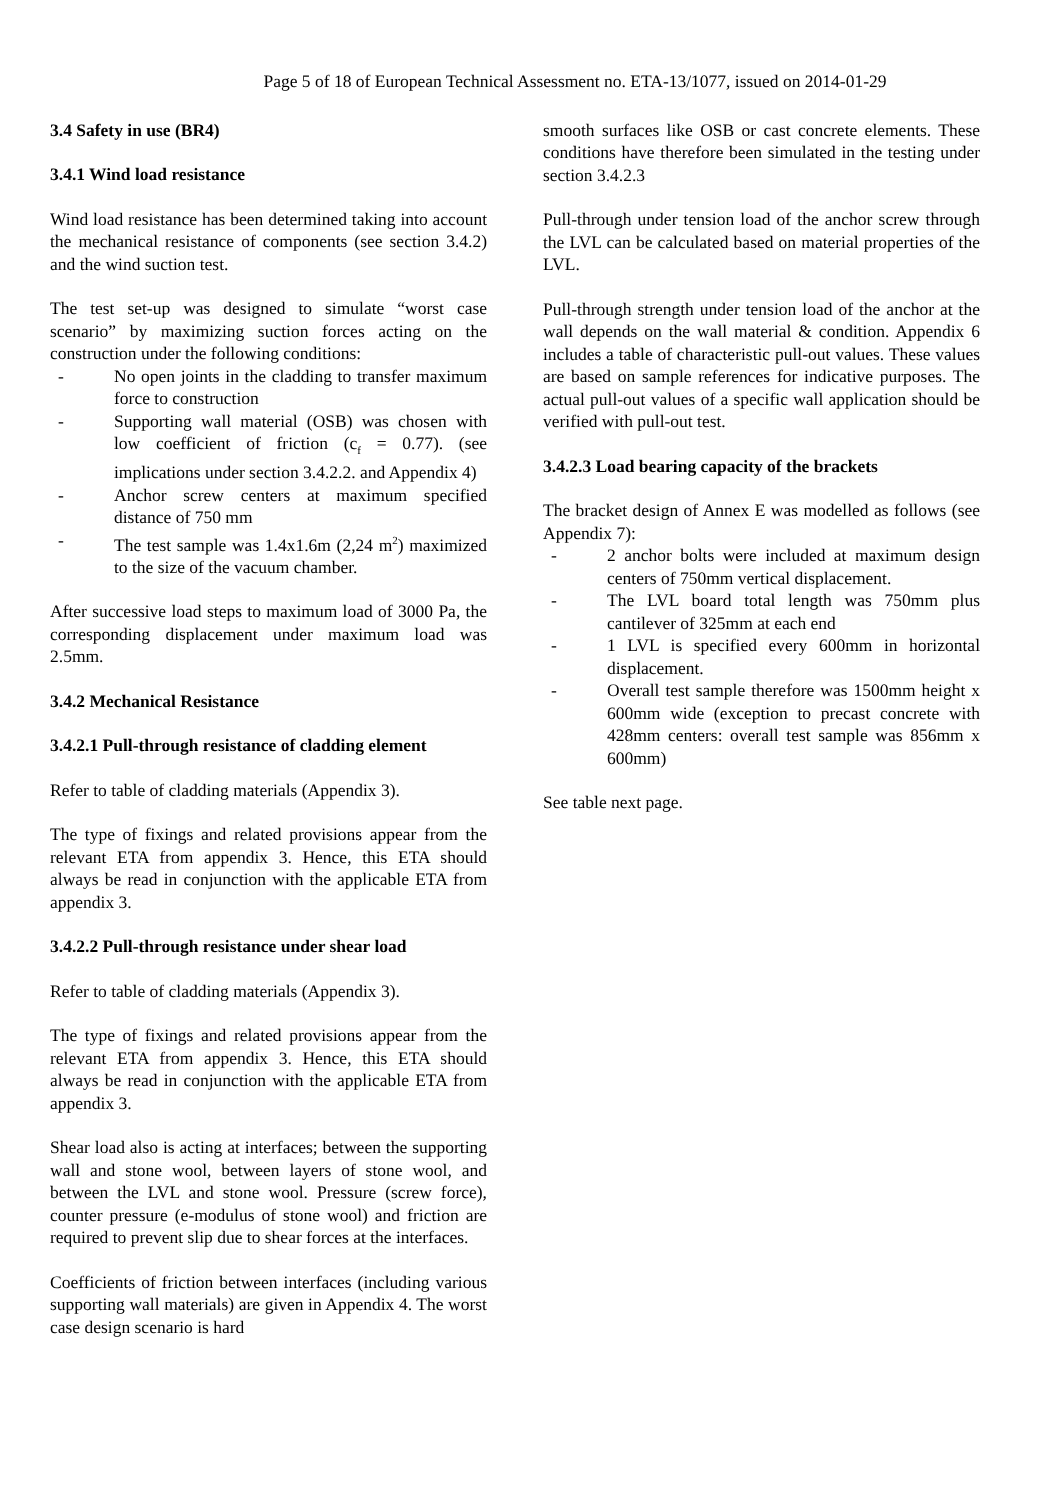Page 5 of 18 of European Technical Assessment no. ETA-13/1077, issued on 2014-01-29
3.4 Safety in use (BR4)
3.4.1 Wind load resistance
Wind load resistance has been determined taking into account the mechanical resistance of components (see section 3.4.2) and the wind suction test.
The test set-up was designed to simulate “worst case scenario” by maximizing suction forces acting on the construction under the following conditions:
- No open joints in the cladding to transfer maximum force to construction
- Supporting wall material (OSB) was chosen with low coefficient of friction (c<sub>f</sub> = 0.77). (see implications under section 3.4.2.2. and Appendix 4)
- Anchor screw centers at maximum specified distance of 750 mm
- The test sample was 1.4x1.6m (2,24 m<sup>2</sup>) maximized to the size of the vacuum chamber.
After successive load steps to maximum load of 3000 Pa, the corresponding displacement under maximum load was 2.5mm.
3.4.2 Mechanical Resistance
3.4.2.1 Pull-through resistance of cladding element
Refer to table of cladding materials (Appendix 3).
The type of fixings and related provisions appear from the relevant ETA from appendix 3. Hence, this ETA should always be read in conjunction with the applicable ETA from appendix 3.
3.4.2.2 Pull-through resistance under shear load
Refer to table of cladding materials (Appendix 3).
The type of fixings and related provisions appear from the relevant ETA from appendix 3. Hence, this ETA should always be read in conjunction with the applicable ETA from appendix 3.
Shear load also is acting at interfaces; between the supporting wall and stone wool, between layers of stone wool, and between the LVL and stone wool. Pressure (screw force), counter pressure (e-modulus of stone wool) and friction are required to prevent slip due to shear forces at the interfaces.
Coefficients of friction between interfaces (including various supporting wall materials) are given in Appendix 4. The worst case design scenario is hard
smooth surfaces like OSB or cast concrete elements. These conditions have therefore been simulated in the testing under section 3.4.2.3
Pull-through under tension load of the anchor screw through the LVL can be calculated based on material properties of the LVL.
Pull-through strength under tension load of the anchor at the wall depends on the wall material & condition. Appendix 6 includes a table of characteristic pull-out values. These values are based on sample references for indicative purposes. The actual pull-out values of a specific wall application should be verified with pull-out test.
3.4.2.3 Load bearing capacity of the brackets
The bracket design of Annex E was modelled as follows (see Appendix 7):
- 2 anchor bolts were included at maximum design centers of 750mm vertical displacement.
- The LVL board total length was 750mm plus cantilever of 325mm at each end
- 1 LVL is specified every 600mm in horizontal displacement.
- Overall test sample therefore was 1500mm height x 600mm wide (exception to precast concrete with 428mm centers: overall test sample was 856mm x 600mm)
See table next page.